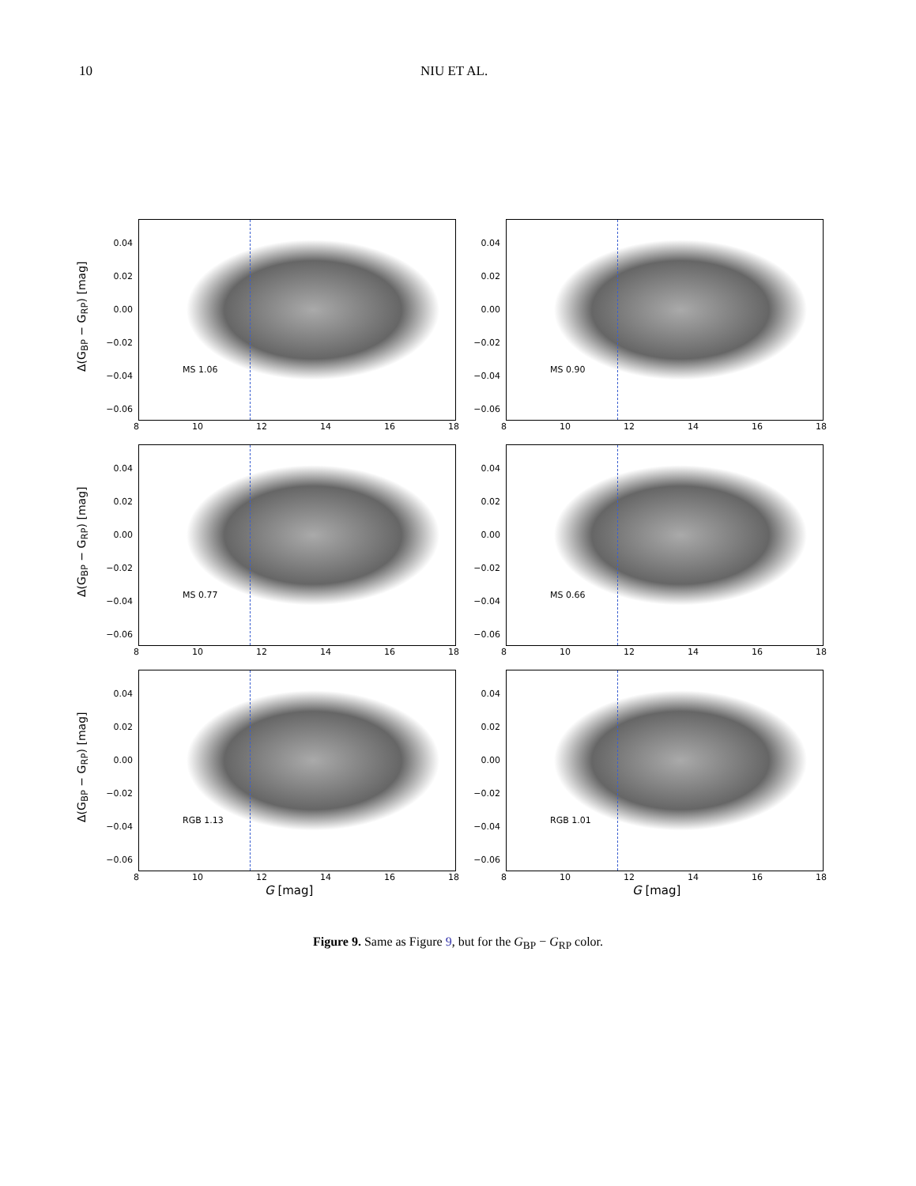10 NIU ET AL.
Δ(G<sub>BP</sub> − G<sub>RP</sub>) [mag]
0.04
0.02
0.00
−0.02
−0.04
−0.06
MS 1.06
8 10 12 14 16 18
0.04
0.02
0.00
−0.02
−0.04
−0.06
MS 0.90
8 10 12 14 16 18
Δ(G<sub>BP</sub> − G<sub>RP</sub>) [mag]
0.04
0.02
0.00
−0.02
−0.04
−0.06
MS 0.77
8 10 12 14 16 18
0.04
0.02
0.00
−0.02
−0.04
−0.06
MS 0.66
8 10 12 14 16 18
Δ(G<sub>BP</sub> − G<sub>RP</sub>) [mag]
0.04
0.02
0.00
−0.02
−0.04
−0.06
RGB 1.13
8 10 12 14 16 18
G [mag]
0.04
0.02
0.00
−0.02
−0.04
−0.06
RGB 1.01
8 10 12 14 16 18
G [mag]
Figure 9. Same as Figure 9, but for the G<sub>BP</sub> − G<sub>RP</sub> color.